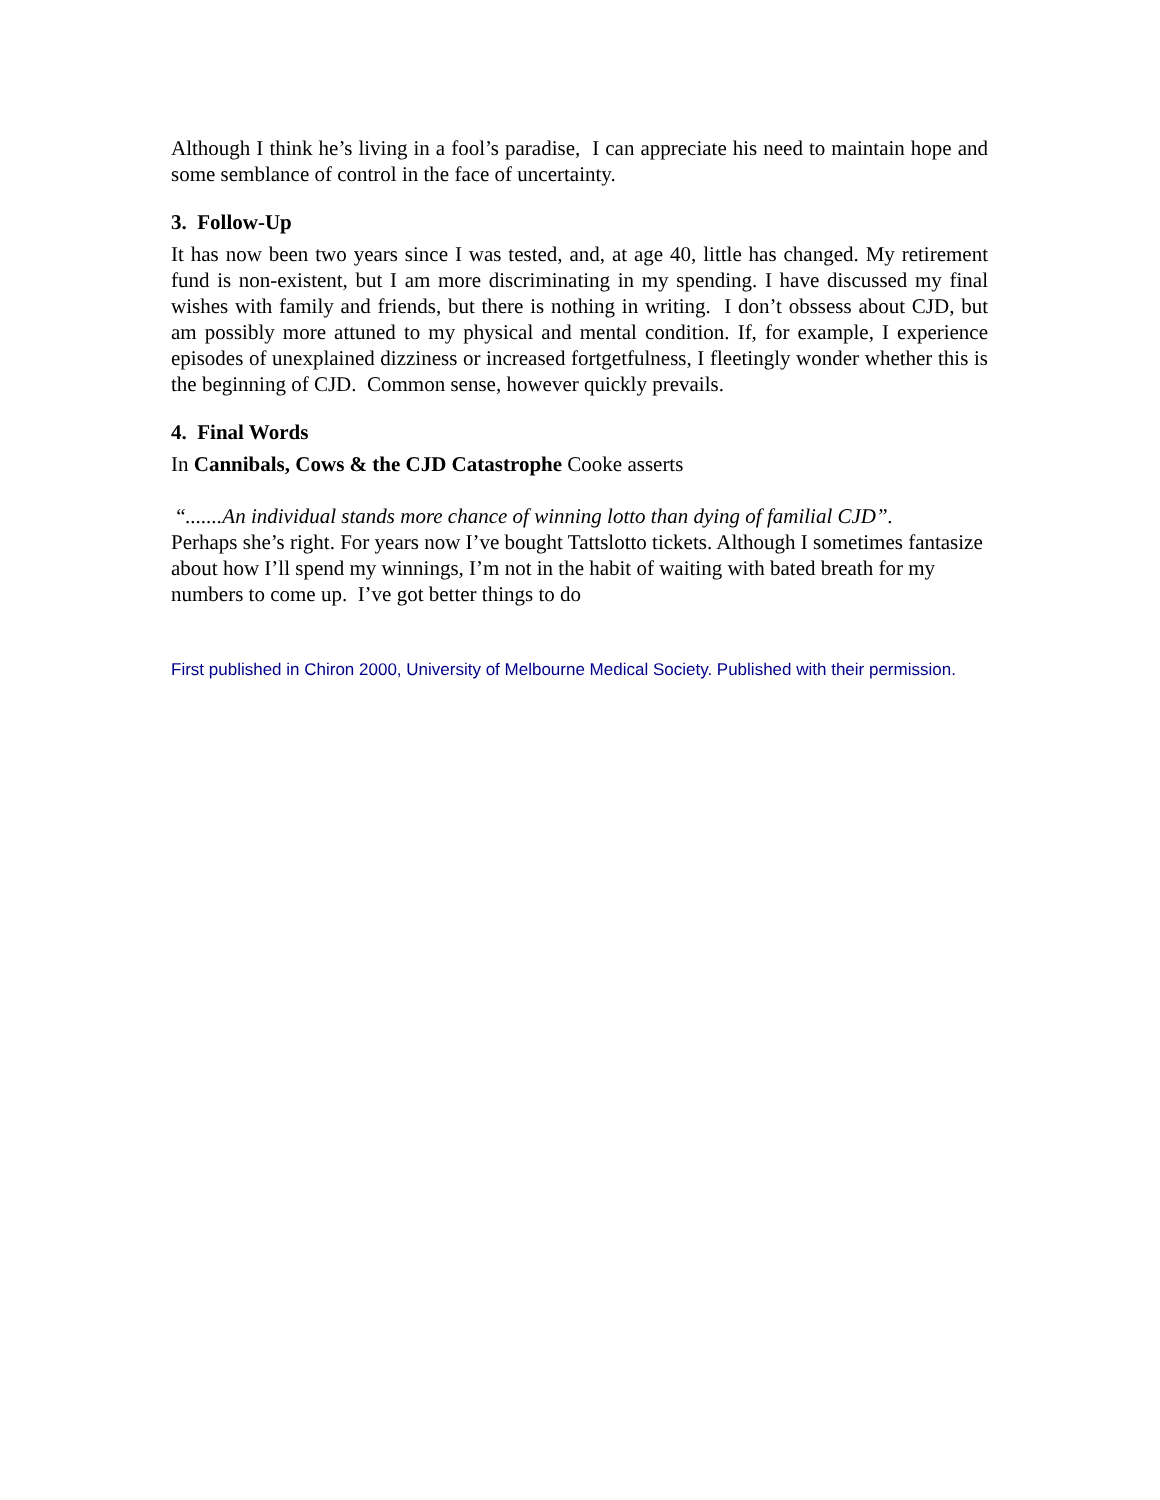Although I think he’s living in a fool’s paradise, I can appreciate his need to maintain hope and some semblance of control in the face of uncertainty.
3. Follow-Up
It has now been two years since I was tested, and, at age 40, little has changed. My retirement fund is non-existent, but I am more discriminating in my spending. I have discussed my final wishes with family and friends, but there is nothing in writing. I don’t obssess about CJD, but am possibly more attuned to my physical and mental condition. If, for example, I experience episodes of unexplained dizziness or increased fortgetfulness, I fleetingly wonder whether this is the beginning of CJD. Common sense, however quickly prevails.
4. Final Words
In Cannibals, Cows & the CJD Catastrophe Cooke asserts
“.......An individual stands more chance of winning lotto than dying of familial CJD”.
Perhaps she’s right. For years now I’ve bought Tattslotto tickets. Although I sometimes fantasize about how I’ll spend my winnings, I’m not in the habit of waiting with bated breath for my numbers to come up. I’ve got better things to do
First published in Chiron 2000, University of Melbourne Medical Society. Published with their permission.